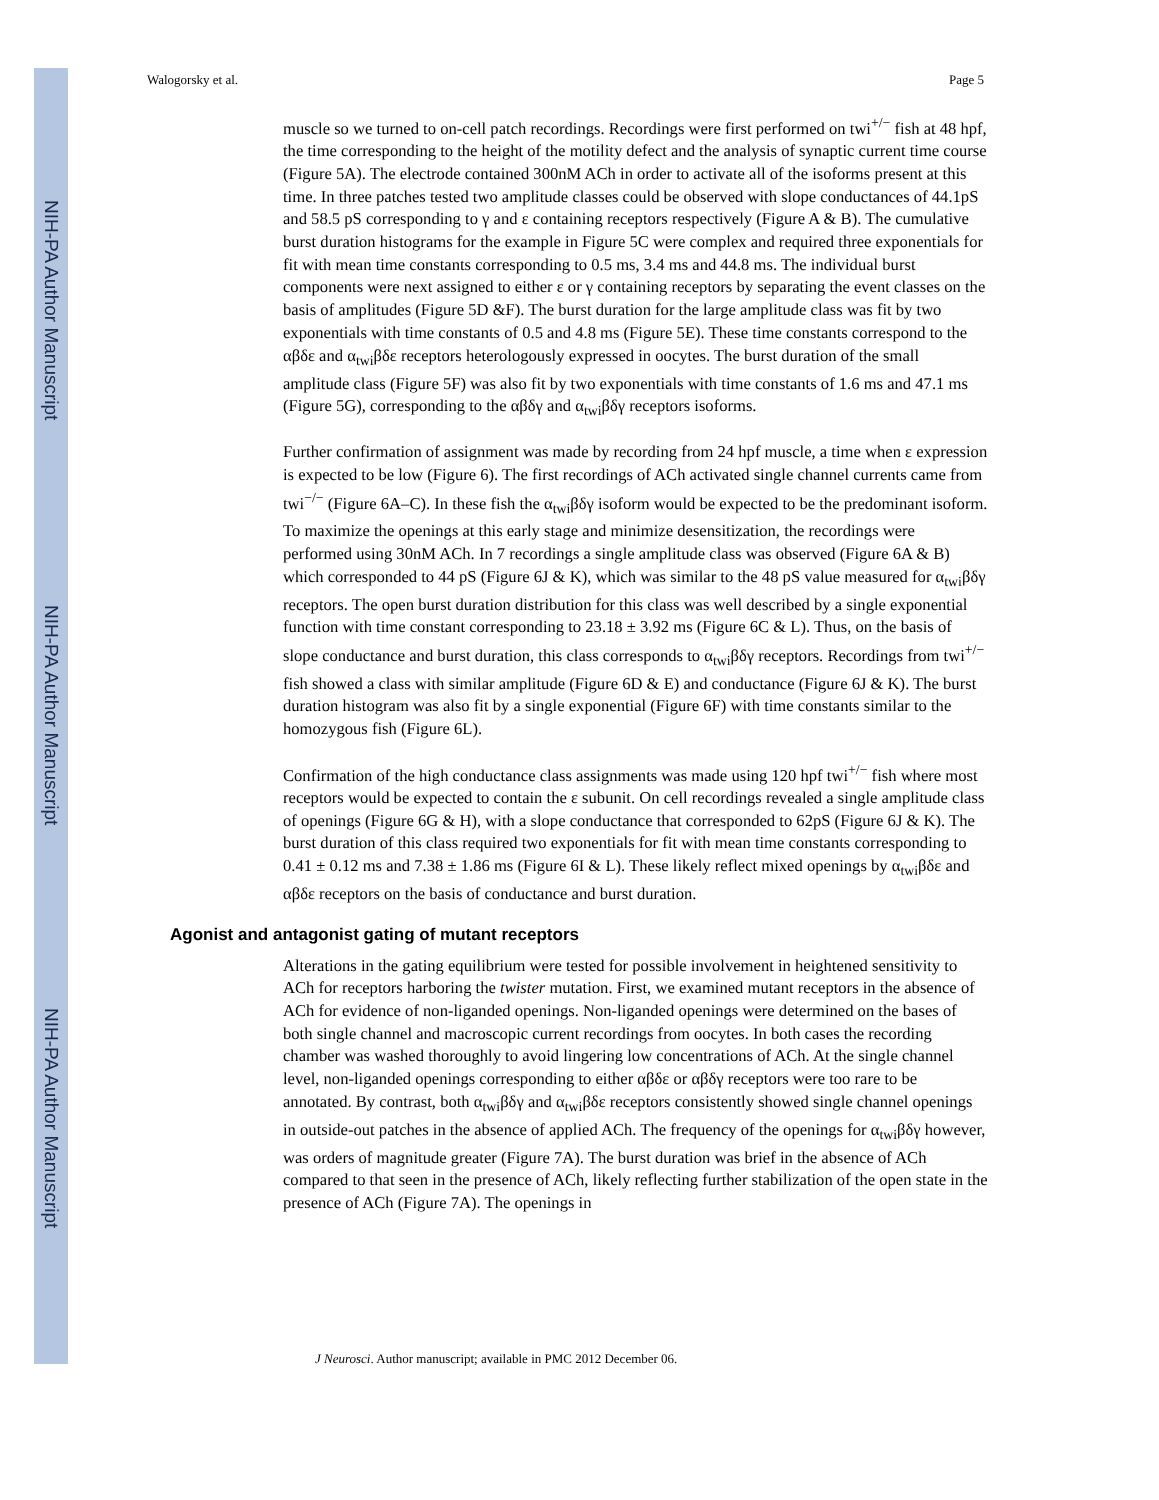NIH-PA Author Manuscript
NIH-PA Author Manuscript
NIH-PA Author Manuscript
Walogorsky et al. Page 5
muscle so we turned to on-cell patch recordings. Recordings were first performed on twi<sup>+/−</sup> fish at 48 hpf, the time corresponding to the height of the motility defect and the analysis of synaptic current time course (Figure 5A). The electrode contained 300nM ACh in order to activate all of the isoforms present at this time. In three patches tested two amplitude classes could be observed with slope conductances of 44.1pS and 58.5 pS corresponding to γ and ε containing receptors respectively (Figure A & B). The cumulative burst duration histograms for the example in Figure 5C were complex and required three exponentials for fit with mean time constants corresponding to 0.5 ms, 3.4 ms and 44.8 ms. The individual burst components were next assigned to either ε or γ containing receptors by separating the event classes on the basis of amplitudes (Figure 5D &F). The burst duration for the large amplitude class was fit by two exponentials with time constants of 0.5 and 4.8 ms (Figure 5E). These time constants correspond to the αβδε and α<sub>twi</sub>βδε receptors heterologously expressed in oocytes. The burst duration of the small amplitude class (Figure 5F) was also fit by two exponentials with time constants of 1.6 ms and 47.1 ms (Figure 5G), corresponding to the αβδγ and α<sub>twi</sub>βδγ receptors isoforms.
Further confirmation of assignment was made by recording from 24 hpf muscle, a time when ε expression is expected to be low (Figure 6). The first recordings of ACh activated single channel currents came from twi<sup>−/−</sup> (Figure 6A–C). In these fish the α<sub>twi</sub>βδγ isoform would be expected to be the predominant isoform. To maximize the openings at this early stage and minimize desensitization, the recordings were performed using 30nM ACh. In 7 recordings a single amplitude class was observed (Figure 6A & B) which corresponded to 44 pS (Figure 6J & K), which was similar to the 48 pS value measured for α<sub>twi</sub>βδγ receptors. The open burst duration distribution for this class was well described by a single exponential function with time constant corresponding to 23.18 ± 3.92 ms (Figure 6C & L). Thus, on the basis of slope conductance and burst duration, this class corresponds to α<sub>twi</sub>βδγ receptors. Recordings from twi<sup>+/−</sup> fish showed a class with similar amplitude (Figure 6D & E) and conductance (Figure 6J & K). The burst duration histogram was also fit by a single exponential (Figure 6F) with time constants similar to the homozygous fish (Figure 6L).
Confirmation of the high conductance class assignments was made using 120 hpf twi<sup>+/−</sup> fish where most receptors would be expected to contain the ε subunit. On cell recordings revealed a single amplitude class of openings (Figure 6G & H), with a slope conductance that corresponded to 62pS (Figure 6J & K). The burst duration of this class required two exponentials for fit with mean time constants corresponding to 0.41 ± 0.12 ms and 7.38 ± 1.86 ms (Figure 6I & L). These likely reflect mixed openings by α<sub>twi</sub>βδε and αβδε receptors on the basis of conductance and burst duration.
Agonist and antagonist gating of mutant receptors
Alterations in the gating equilibrium were tested for possible involvement in heightened sensitivity to ACh for receptors harboring the twister mutation. First, we examined mutant receptors in the absence of ACh for evidence of non-liganded openings. Non-liganded openings were determined on the bases of both single channel and macroscopic current recordings from oocytes. In both cases the recording chamber was washed thoroughly to avoid lingering low concentrations of ACh. At the single channel level, non-liganded openings corresponding to either αβδε or αβδγ receptors were too rare to be annotated. By contrast, both α<sub>twi</sub>βδγ and α<sub>twi</sub>βδε receptors consistently showed single channel openings in outside-out patches in the absence of applied ACh. The frequency of the openings for α<sub>twi</sub>βδγ however, was orders of magnitude greater (Figure 7A). The burst duration was brief in the absence of ACh compared to that seen in the presence of ACh, likely reflecting further stabilization of the open state in the presence of ACh (Figure 7A). The openings in
J Neurosci. Author manuscript; available in PMC 2012 December 06.